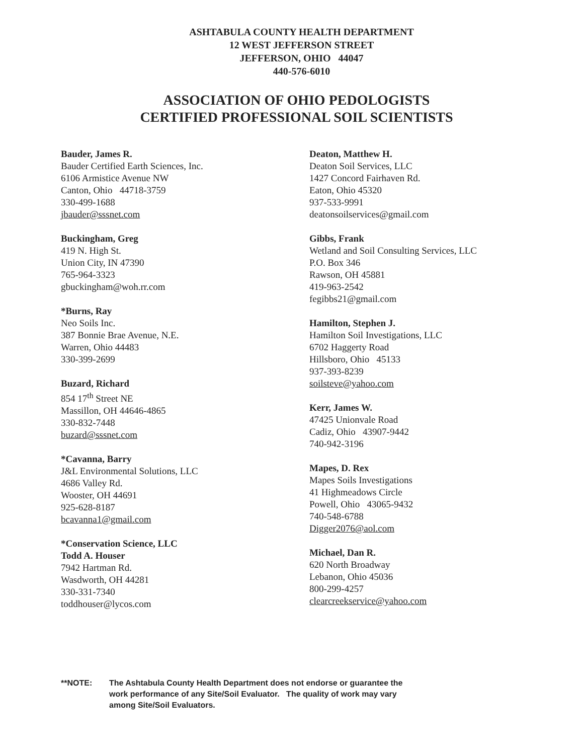ASHTABULA COUNTY HEALTH DEPARTMENT
12 WEST JEFFERSON STREET
JEFFERSON, OHIO 44047
440-576-6010
ASSOCIATION OF OHIO PEDOLOGISTS
CERTIFIED PROFESSIONAL SOIL SCIENTISTS
Bauder, James R.
Bauder Certified Earth Sciences, Inc.
6106 Armistice Avenue NW
Canton, Ohio 44718-3759
330-499-1688
jbauder@sssnet.com
Buckingham, Greg
419 N. High St.
Union City, IN 47390
765-964-3323
gbuckingham@woh.rr.com
*Burns, Ray
Neo Soils Inc.
387 Bonnie Brae Avenue, N.E.
Warren, Ohio 44483
330-399-2699
Buzard, Richard
854 17<sup>th</sup> Street NE
Massillon, OH 44646-4865
330-832-7448
buzard@sssnet.com
*Cavanna, Barry
J&L Environmental Solutions, LLC
4686 Valley Rd.
Wooster, OH 44691
925-628-8187
bcavanna1@gmail.com
*Conservation Science, LLC
Todd A. Houser
7942 Hartman Rd.
Wasdworth, OH 44281
330-331-7340
toddhouser@lycos.com
Deaton, Matthew H.
Deaton Soil Services, LLC
1427 Concord Fairhaven Rd.
Eaton, Ohio 45320
937-533-9991
deatonsoilservices@gmail.com
Gibbs, Frank
Wetland and Soil Consulting Services, LLC
P.O. Box 346
Rawson, OH 45881
419-963-2542
fegibbs21@gmail.com
Hamilton, Stephen J.
Hamilton Soil Investigations, LLC
6702 Haggerty Road
Hillsboro, Ohio 45133
937-393-8239
soilsteve@yahoo.com
Kerr, James W.
47425 Unionvale Road
Cadiz, Ohio 43907-9442
740-942-3196
Mapes, D. Rex
Mapes Soils Investigations
41 Highmeadows Circle
Powell, Ohio 43065-9432
740-548-6788
Digger2076@aol.com
Michael, Dan R.
620 North Broadway
Lebanon, Ohio 45036
800-299-4257
clearcreekservice@yahoo.com
**NOTE: The Ashtabula County Health Department does not endorse or guarantee the work performance of any Site/Soil Evaluator. The quality of work may vary among Site/Soil Evaluators.